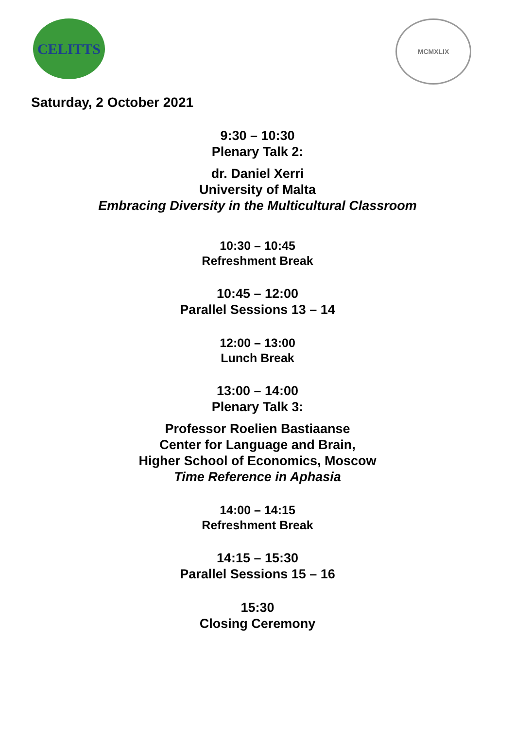CELITTS
MCMXLIX
Saturday, 2 October 2021
9:30 – 10:30
Plenary Talk 2:
dr. Daniel Xerri
University of Malta
Embracing Diversity in the Multicultural Classroom
10:30 – 10:45
Refreshment Break
10:45 – 12:00
Parallel Sessions 13 – 14
12:00 – 13:00
Lunch Break
13:00 – 14:00
Plenary Talk 3:
Professor Roelien Bastiaanse
Center for Language and Brain,
Higher School of Economics, Moscow
Time Reference in Aphasia
14:00 – 14:15
Refreshment Break
14:15 – 15:30
Parallel Sessions 15 – 16
15:30
Closing Ceremony